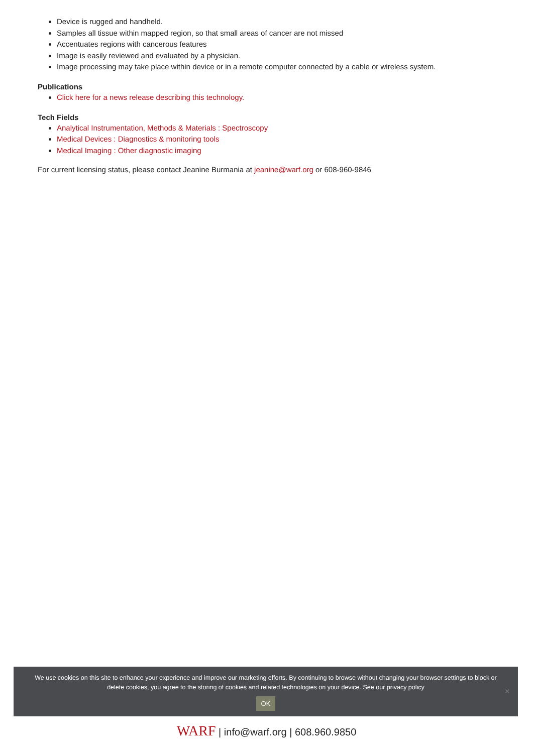Device is rugged and handheld.
Samples all tissue within mapped region, so that small areas of cancer are not missed
Accentuates regions with cancerous features
Image is easily reviewed and evaluated by a physician.
Image processing may take place within device or in a remote computer connected by a cable or wireless system.
Publications
Click here for a news release describing this technology.
Tech Fields
Analytical Instrumentation, Methods & Materials : Spectroscopy
Medical Devices : Diagnostics & monitoring tools
Medical Imaging : Other diagnostic imaging
For current licensing status, please contact Jeanine Burmania at jeanine@warf.org or 608-960-9846
We use cookies on this site to enhance your experience and improve our marketing efforts. By continuing to browse without changing your browser settings to block or delete cookies, you agree to the storing of cookies and related technologies on your device. See our privacy policy
OK
×
WARF | info@warf.org | 608.960.9850